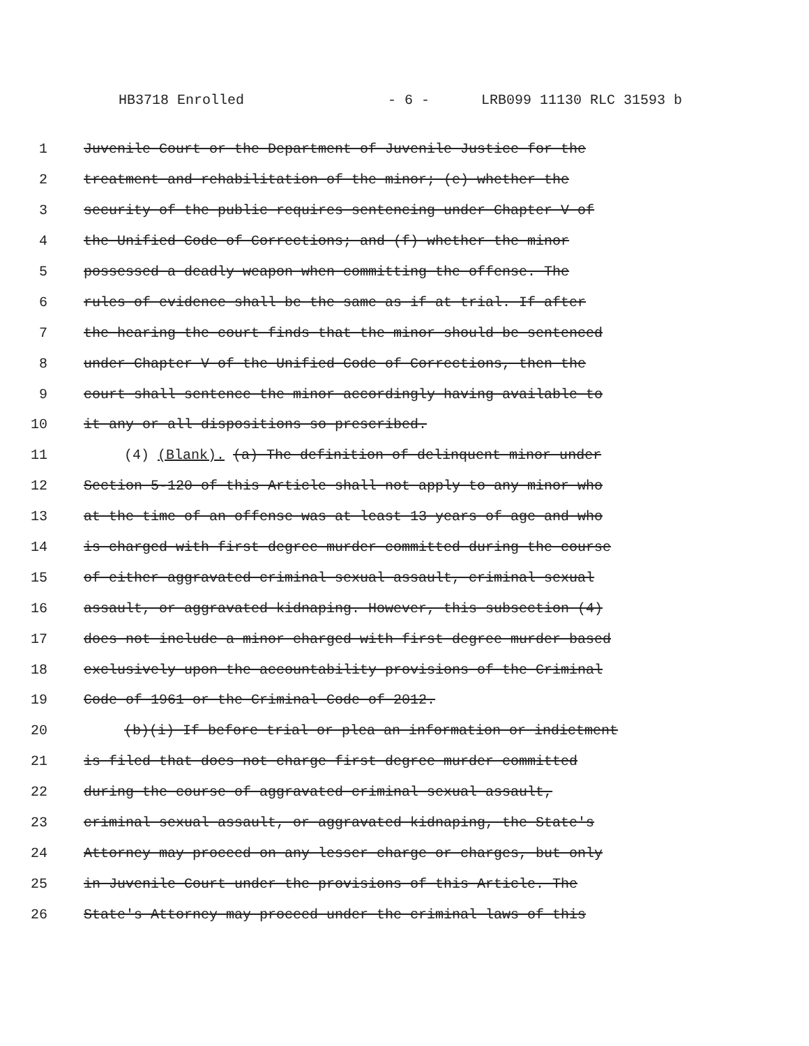HB3718 Enrolled - 6 - LRB099 11130 RLC 31593 b
1 Juvenile Court or the Department of Juvenile Justice for the
2 treatment and rehabilitation of the minor; (e) whether the
3 security of the public requires sentencing under Chapter V of
4 the Unified Code of Corrections; and (f) whether the minor
5 possessed a deadly weapon when committing the offense. The
6 rules of evidence shall be the same as if at trial. If after
7 the hearing the court finds that the minor should be sentenced
8 under Chapter V of the Unified Code of Corrections, then the
9 court shall sentence the minor accordingly having available to
10 it any or all dispositions so prescribed.
11 (4) (Blank). (a) The definition of delinquent minor under
12 Section 5-120 of this Article shall not apply to any minor who
13 at the time of an offense was at least 13 years of age and who
14 is charged with first degree murder committed during the course
15 of either aggravated criminal sexual assault, criminal sexual
16 assault, or aggravated kidnaping. However, this subsection (4)
17 does not include a minor charged with first degree murder based
18 exclusively upon the accountability provisions of the Criminal
19 Code of 1961 or the Criminal Code of 2012.
20 (b)(i) If before trial or plea an information or indictment
21 is filed that does not charge first degree murder committed
22 during the course of aggravated criminal sexual assault,
23 criminal sexual assault, or aggravated kidnaping, the State's
24 Attorney may proceed on any lesser charge or charges, but only
25 in Juvenile Court under the provisions of this Article. The
26 State's Attorney may proceed under the criminal laws of this